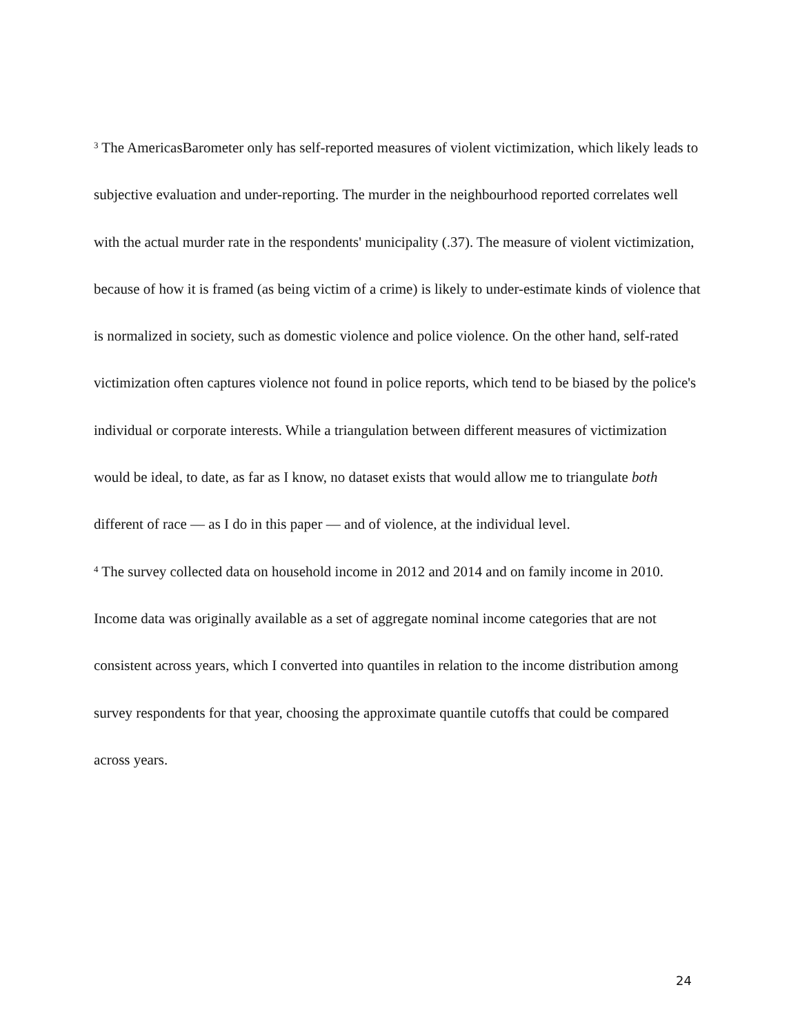<sup>3</sup> The AmericasBarometer only has self-reported measures of violent victimization, which likely leads to subjective evaluation and under-reporting. The murder in the neighbourhood reported correlates well with the actual murder rate in the respondents' municipality (.37). The measure of violent victimization, because of how it is framed (as being victim of a crime) is likely to under-estimate kinds of violence that is normalized in society, such as domestic violence and police violence. On the other hand, self-rated victimization often captures violence not found in police reports, which tend to be biased by the police's individual or corporate interests. While a triangulation between different measures of victimization would be ideal, to date, as far as I know, no dataset exists that would allow me to triangulate both different of race — as I do in this paper — and of violence, at the individual level.
<sup>4</sup> The survey collected data on household income in 2012 and 2014 and on family income in 2010. Income data was originally available as a set of aggregate nominal income categories that are not consistent across years, which I converted into quantiles in relation to the income distribution among survey respondents for that year, choosing the approximate quantile cutoffs that could be compared across years.
24